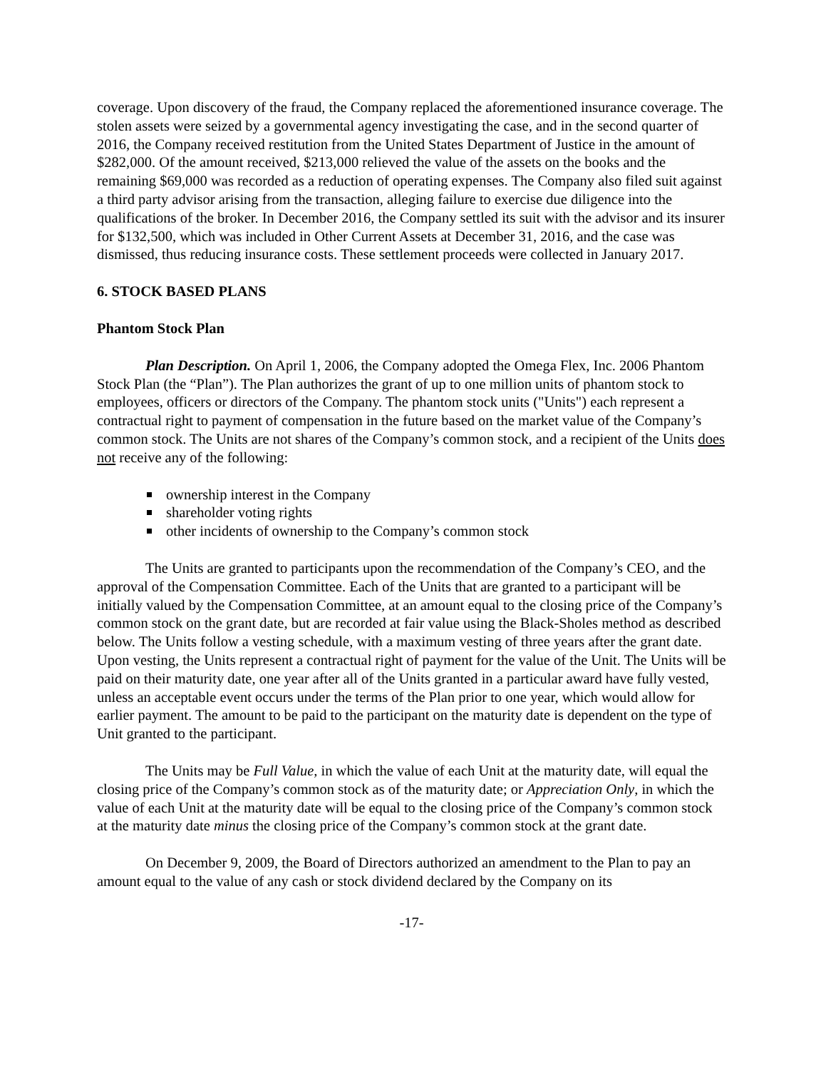coverage. Upon discovery of the fraud, the Company replaced the aforementioned insurance coverage. The stolen assets were seized by a governmental agency investigating the case, and in the second quarter of 2016, the Company received restitution from the United States Department of Justice in the amount of $282,000. Of the amount received, $213,000 relieved the value of the assets on the books and the remaining $69,000 was recorded as a reduction of operating expenses. The Company also filed suit against a third party advisor arising from the transaction, alleging failure to exercise due diligence into the qualifications of the broker. In December 2016, the Company settled its suit with the advisor and its insurer for $132,500, which was included in Other Current Assets at December 31, 2016, and the case was dismissed, thus reducing insurance costs. These settlement proceeds were collected in January 2017.
6. STOCK BASED PLANS
Phantom Stock Plan
Plan Description. On April 1, 2006, the Company adopted the Omega Flex, Inc. 2006 Phantom Stock Plan (the “Plan”). The Plan authorizes the grant of up to one million units of phantom stock to employees, officers or directors of the Company. The phantom stock units ("Units") each represent a contractual right to payment of compensation in the future based on the market value of the Company’s common stock. The Units are not shares of the Company’s common stock, and a recipient of the Units does not receive any of the following:
ownership interest in the Company
shareholder voting rights
other incidents of ownership to the Company’s common stock
The Units are granted to participants upon the recommendation of the Company’s CEO, and the approval of the Compensation Committee. Each of the Units that are granted to a participant will be initially valued by the Compensation Committee, at an amount equal to the closing price of the Company’s common stock on the grant date, but are recorded at fair value using the Black-Sholes method as described below. The Units follow a vesting schedule, with a maximum vesting of three years after the grant date. Upon vesting, the Units represent a contractual right of payment for the value of the Unit. The Units will be paid on their maturity date, one year after all of the Units granted in a particular award have fully vested, unless an acceptable event occurs under the terms of the Plan prior to one year, which would allow for earlier payment. The amount to be paid to the participant on the maturity date is dependent on the type of Unit granted to the participant.
The Units may be Full Value, in which the value of each Unit at the maturity date, will equal the closing price of the Company’s common stock as of the maturity date; or Appreciation Only, in which the value of each Unit at the maturity date will be equal to the closing price of the Company’s common stock at the maturity date minus the closing price of the Company’s common stock at the grant date.
On December 9, 2009, the Board of Directors authorized an amendment to the Plan to pay an amount equal to the value of any cash or stock dividend declared by the Company on its
-17-